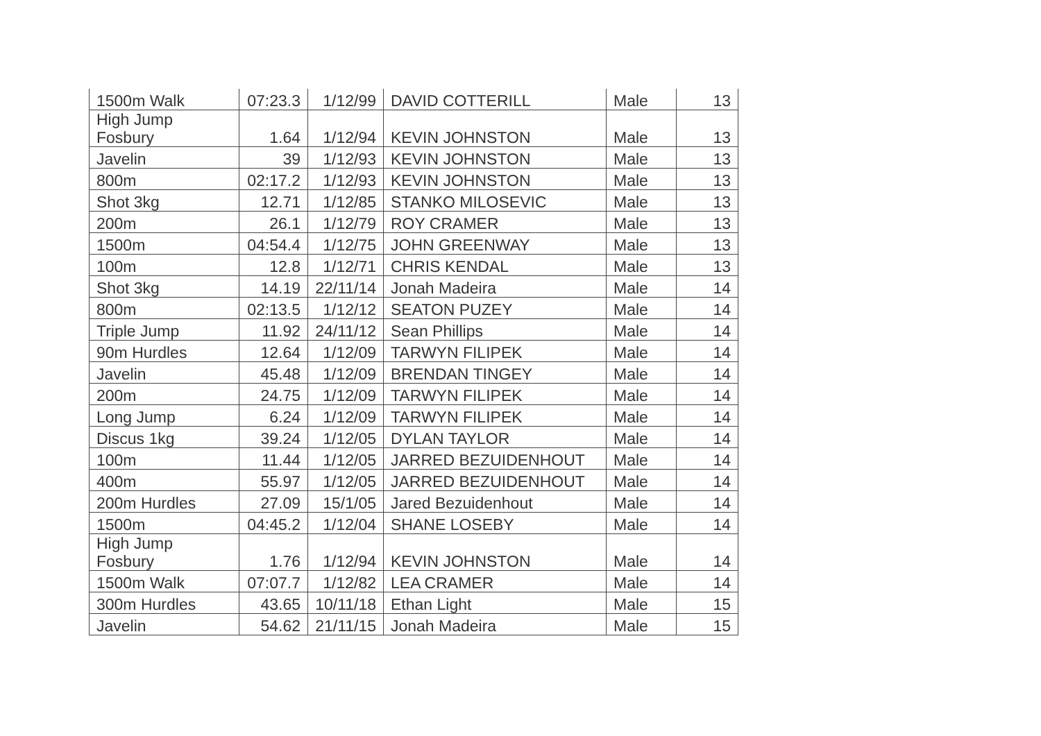| 1500m Walk | 07:23.3 | 1/12/99 | DAVID COTTERILL | Male | 13 |
| High Jump Fosbury | 1.64 | 1/12/94 | KEVIN JOHNSTON | Male | 13 |
| Javelin | 39 | 1/12/93 | KEVIN JOHNSTON | Male | 13 |
| 800m | 02:17.2 | 1/12/93 | KEVIN JOHNSTON | Male | 13 |
| Shot 3kg | 12.71 | 1/12/85 | STANKO MILOSEVIC | Male | 13 |
| 200m | 26.1 | 1/12/79 | ROY CRAMER | Male | 13 |
| 1500m | 04:54.4 | 1/12/75 | JOHN GREENWAY | Male | 13 |
| 100m | 12.8 | 1/12/71 | CHRIS KENDAL | Male | 13 |
| Shot 3kg | 14.19 | 22/11/14 | Jonah Madeira | Male | 14 |
| 800m | 02:13.5 | 1/12/12 | SEATON PUZEY | Male | 14 |
| Triple Jump | 11.92 | 24/11/12 | Sean Phillips | Male | 14 |
| 90m Hurdles | 12.64 | 1/12/09 | TARWYN FILIPEK | Male | 14 |
| Javelin | 45.48 | 1/12/09 | BRENDAN TINGEY | Male | 14 |
| 200m | 24.75 | 1/12/09 | TARWYN FILIPEK | Male | 14 |
| Long Jump | 6.24 | 1/12/09 | TARWYN FILIPEK | Male | 14 |
| Discus 1kg | 39.24 | 1/12/05 | DYLAN TAYLOR | Male | 14 |
| 100m | 11.44 | 1/12/05 | JARRED BEZUIDENHOUT | Male | 14 |
| 400m | 55.97 | 1/12/05 | JARRED BEZUIDENHOUT | Male | 14 |
| 200m Hurdles | 27.09 | 15/1/05 | Jared Bezuidenhout | Male | 14 |
| 1500m | 04:45.2 | 1/12/04 | SHANE LOSEBY | Male | 14 |
| High Jump Fosbury | 1.76 | 1/12/94 | KEVIN JOHNSTON | Male | 14 |
| 1500m Walk | 07:07.7 | 1/12/82 | LEA CRAMER | Male | 14 |
| 300m Hurdles | 43.65 | 10/11/18 | Ethan Light | Male | 15 |
| Javelin | 54.62 | 21/11/15 | Jonah Madeira | Male | 15 |